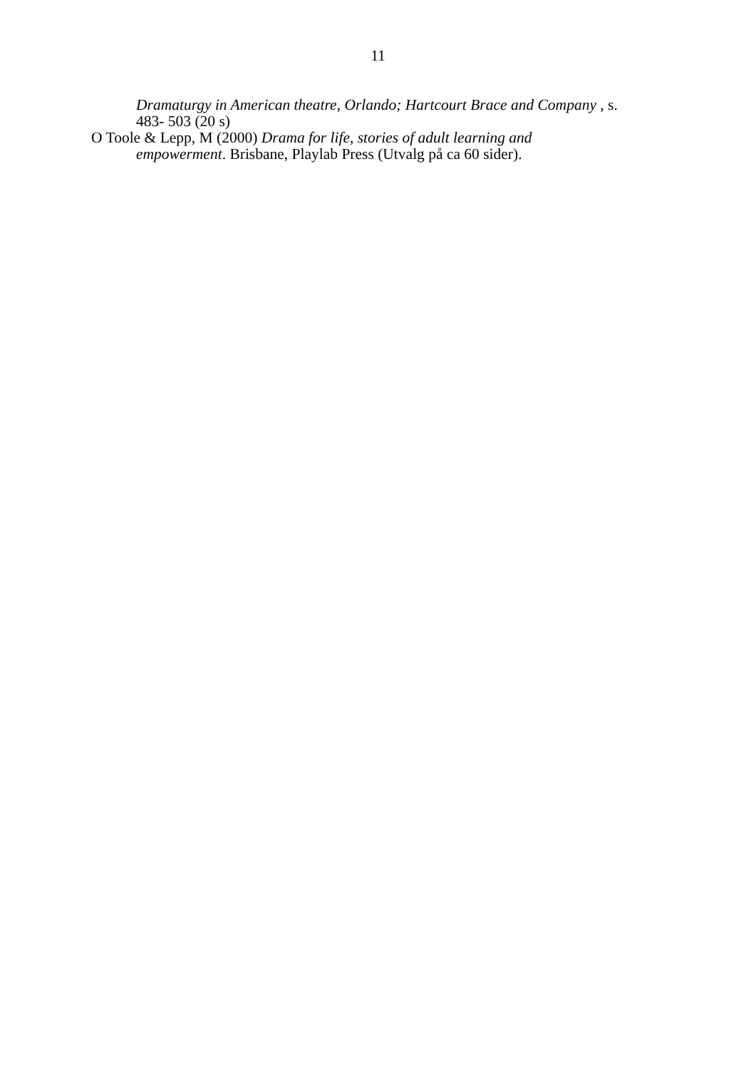11
Dramaturgy in American theatre, Orlando; Hartcourt Brace and Company , s. 483- 503 (20 s)
O Toole & Lepp, M (2000) Drama for life, stories of adult learning and empowerment. Brisbane, Playlab Press (Utvalg på ca 60 sider).